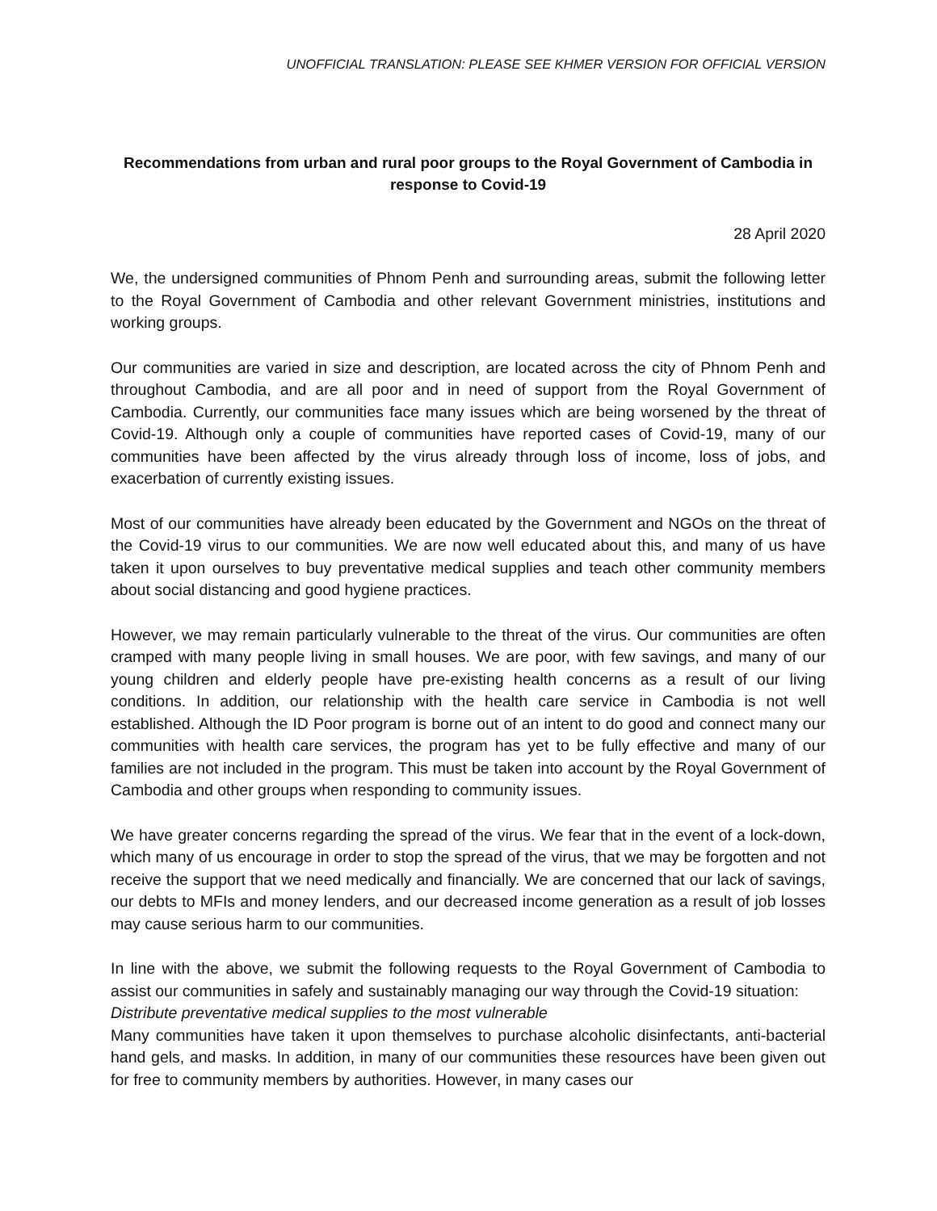UNOFFICIAL TRANSLATION: PLEASE SEE KHMER VERSION FOR OFFICIAL VERSION
Recommendations from urban and rural poor groups to the Royal Government of Cambodia in response to Covid-19
28 April 2020
We, the undersigned communities of Phnom Penh and surrounding areas, submit the following letter to the Royal Government of Cambodia and other relevant Government ministries, institutions and working groups.
Our communities are varied in size and description, are located across the city of Phnom Penh and throughout Cambodia, and are all poor and in need of support from the Royal Government of Cambodia. Currently, our communities face many issues which are being worsened by the threat of Covid-19. Although only a couple of communities have reported cases of Covid-19, many of our communities have been affected by the virus already through loss of income, loss of jobs, and exacerbation of currently existing issues.
Most of our communities have already been educated by the Government and NGOs on the threat of the Covid-19 virus to our communities. We are now well educated about this, and many of us have taken it upon ourselves to buy preventative medical supplies and teach other community members about social distancing and good hygiene practices.
However, we may remain particularly vulnerable to the threat of the virus. Our communities are often cramped with many people living in small houses. We are poor, with few savings, and many of our young children and elderly people have pre-existing health concerns as a result of our living conditions. In addition, our relationship with the health care service in Cambodia is not well established. Although the ID Poor program is borne out of an intent to do good and connect many our communities with health care services, the program has yet to be fully effective and many of our families are not included in the program. This must be taken into account by the Royal Government of Cambodia and other groups when responding to community issues.
We have greater concerns regarding the spread of the virus. We fear that in the event of a lock-down, which many of us encourage in order to stop the spread of the virus, that we may be forgotten and not receive the support that we need medically and financially. We are concerned that our lack of savings, our debts to MFIs and money lenders, and our decreased income generation as a result of job losses may cause serious harm to our communities.
In line with the above, we submit the following requests to the Royal Government of Cambodia to assist our communities in safely and sustainably managing our way through the Covid-19 situation:
Distribute preventative medical supplies to the most vulnerable
Many communities have taken it upon themselves to purchase alcoholic disinfectants, anti-bacterial hand gels, and masks. In addition, in many of our communities these resources have been given out for free to community members by authorities. However, in many cases our